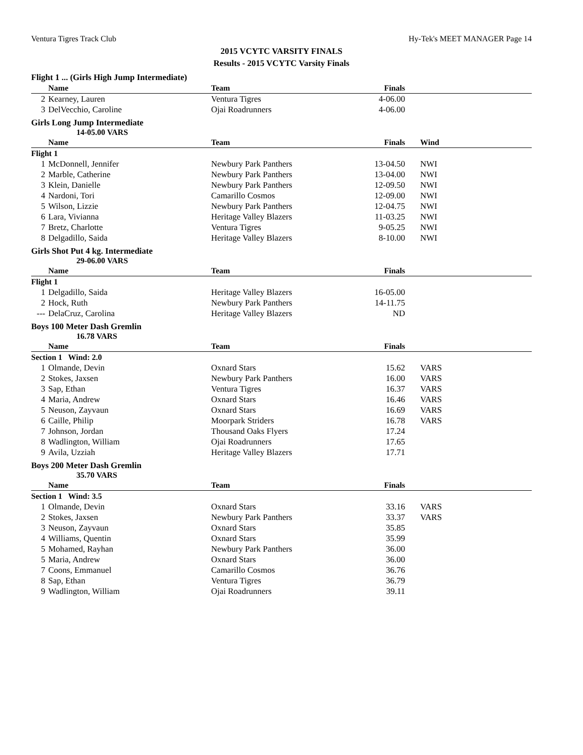Ventura Tigres Track Club Hy-Tek's MEET MANAGER Page 14
2015 VCYTC VARSITY FINALS
Results - 2015 VCYTC Varsity Finals
Flight 1 ... (Girls High Jump Intermediate)
| | Name | Team | Finals | | |
| --- | --- | --- | --- | --- | --- |
| 2 | Kearney, Lauren | Ventura Tigres | 4-06.00 | | |
| 3 | DelVecchio, Caroline | Ojai Roadrunners | 4-06.00 | | |
Girls Long Jump Intermediate
14-05.00 VARS
| | Name | Team | Finals | Wind | |
| --- | --- | --- | --- | --- | --- |
| Flight 1 | | | | | |
| 1 | McDonnell, Jennifer | Newbury Park Panthers | 13-04.50 | NWI | |
| 2 | Marble, Catherine | Newbury Park Panthers | 13-04.00 | NWI | |
| 3 | Klein, Danielle | Newbury Park Panthers | 12-09.50 | NWI | |
| 4 | Nardoni, Tori | Camarillo Cosmos | 12-09.00 | NWI | |
| 5 | Wilson, Lizzie | Newbury Park Panthers | 12-04.75 | NWI | |
| 6 | Lara, Vivianna | Heritage Valley Blazers | 11-03.25 | NWI | |
| 7 | Bretz, Charlotte | Ventura Tigres | 9-05.25 | NWI | |
| 8 | Delgadillo, Saida | Heritage Valley Blazers | 8-10.00 | NWI | |
Girls Shot Put 4 kg. Intermediate
29-06.00 VARS
| | Name | Team | Finals | | |
| --- | --- | --- | --- | --- | --- |
| Flight 1 | | | | | |
| 1 | Delgadillo, Saida | Heritage Valley Blazers | 16-05.00 | | |
| 2 | Hock, Ruth | Newbury Park Panthers | 14-11.75 | | |
| --- | DelaCruz, Carolina | Heritage Valley Blazers | ND | | |
Boys 100 Meter Dash Gremlin
16.78 VARS
| | Name | Team | Finals | | |
| --- | --- | --- | --- | --- | --- |
| Section 1 Wind: 2.0 | | | | | |
| 1 | Olmande, Devin | Oxnard Stars | 15.62 | VARS | |
| 2 | Stokes, Jaxsen | Newbury Park Panthers | 16.00 | VARS | |
| 3 | Sap, Ethan | Ventura Tigres | 16.37 | VARS | |
| 4 | Maria, Andrew | Oxnard Stars | 16.46 | VARS | |
| 5 | Neuson, Zayvaun | Oxnard Stars | 16.69 | VARS | |
| 6 | Caille, Philip | Moorpark Striders | 16.78 | VARS | |
| 7 | Johnson, Jordan | Thousand Oaks Flyers | 17.24 | | |
| 8 | Wadlington, William | Ojai Roadrunners | 17.65 | | |
| 9 | Avila, Uzziah | Heritage Valley Blazers | 17.71 | | |
Boys 200 Meter Dash Gremlin
35.70 VARS
| | Name | Team | Finals | | |
| --- | --- | --- | --- | --- | --- |
| Section 1 Wind: 3.5 | | | | | |
| 1 | Olmande, Devin | Oxnard Stars | 33.16 | VARS | |
| 2 | Stokes, Jaxsen | Newbury Park Panthers | 33.37 | VARS | |
| 3 | Neuson, Zayvaun | Oxnard Stars | 35.85 | | |
| 4 | Williams, Quentin | Oxnard Stars | 35.99 | | |
| 5 | Mohamed, Rayhan | Newbury Park Panthers | 36.00 | | |
| 5 | Maria, Andrew | Oxnard Stars | 36.00 | | |
| 7 | Coons, Emmanuel | Camarillo Cosmos | 36.76 | | |
| 8 | Sap, Ethan | Ventura Tigres | 36.79 | | |
| 9 | Wadlington, William | Ojai Roadrunners | 39.11 | | |